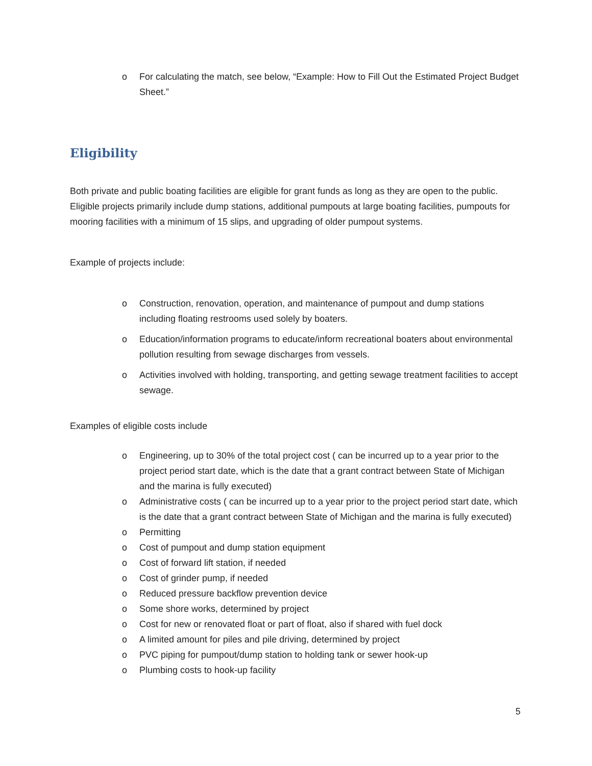o For calculating the match, see below, “Example: How to Fill Out the Estimated Project Budget Sheet.”
Eligibility
Both private and public boating facilities are eligible for grant funds as long as they are open to the public. Eligible projects primarily include dump stations, additional pumpouts at large boating facilities, pumpouts for mooring facilities with a minimum of 15 slips, and upgrading of older pumpout systems.
Example of projects include:
o Construction, renovation, operation, and maintenance of pumpout and dump stations including floating restrooms used solely by boaters.
o Education/information programs to educate/inform recreational boaters about environmental pollution resulting from sewage discharges from vessels.
o Activities involved with holding, transporting, and getting sewage treatment facilities to accept sewage.
Examples of eligible costs include
o Engineering, up to 30% of the total project cost ( can be incurred up to a year prior to the project period start date, which is the date that a grant contract between State of Michigan and the marina is fully executed)
o Administrative costs ( can be incurred up to a year prior to the project period start date, which is the date that a grant contract between State of Michigan and the marina is fully executed)
o Permitting
o Cost of pumpout and dump station equipment
o Cost of forward lift station, if needed
o Cost of grinder pump, if needed
o Reduced pressure backflow prevention device
o Some shore works, determined by project
o Cost for new or renovated float or part of float, also if shared with fuel dock
o A limited amount for piles and pile driving, determined by project
o PVC piping for pumpout/dump station to holding tank or sewer hook-up
o Plumbing costs to hook-up facility
5